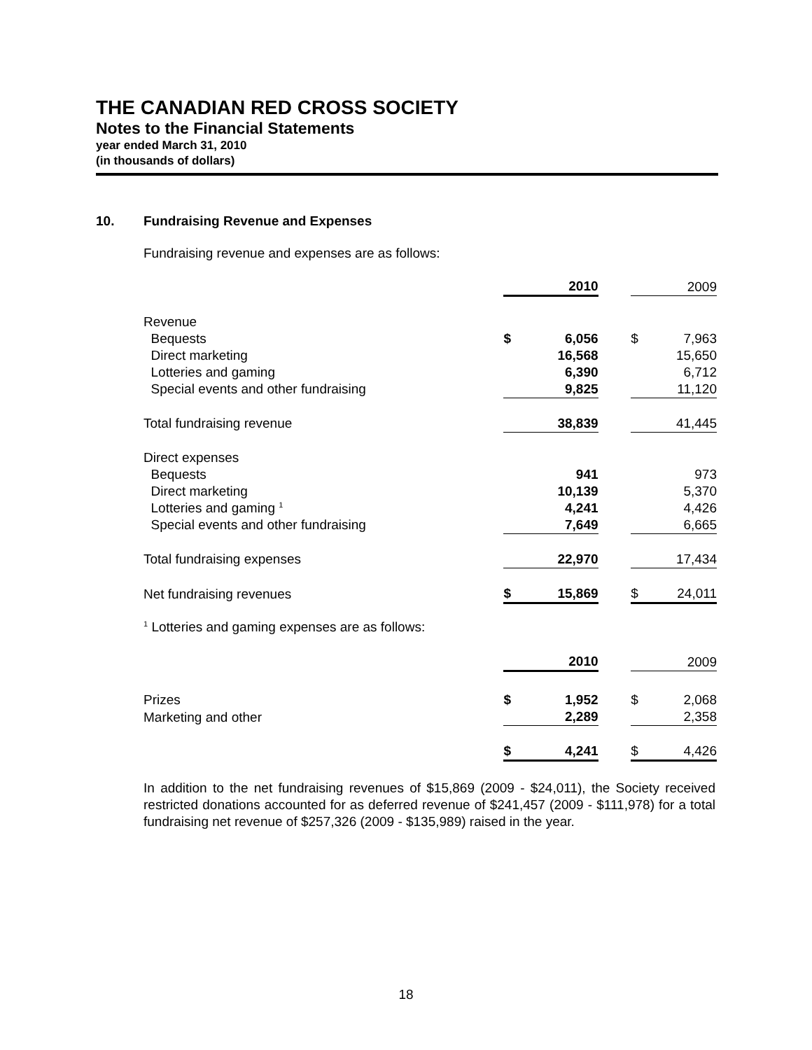THE CANADIAN RED CROSS SOCIETY
Notes to the Financial Statements
year ended March 31, 2010
(in thousands of dollars)
10. Fundraising Revenue and Expenses
Fundraising revenue and expenses are as follows:
| | | 2010 | | | 2009 |
| Revenue | | | | | |
| Bequests | $ | 6,056 | | $ | 7,963 |
| Direct marketing | | 16,568 | | | 15,650 |
| Lotteries and gaming | | 6,390 | | | 6,712 |
| Special events and other fundraising | | 9,825 | | | 11,120 |
| Total fundraising revenue | | 38,839 | | | 41,445 |
| Direct expenses | | | | | |
| Bequests | | 941 | | | 973 |
| Direct marketing | | 10,139 | | | 5,370 |
| Lotteries and gaming <sup>1</sup> | | 4,241 | | | 4,426 |
| Special events and other fundraising | | 7,649 | | | 6,665 |
| Total fundraising expenses | | 22,970 | | | 17,434 |
| Net fundraising revenues | $ | 15,869 | | $ | 24,011 |
<sup>1</sup> Lotteries and gaming expenses are as follows:
| | | 2010 | | | 2009 |
| Prizes | $ | 1,952 | | $ | 2,068 |
| Marketing and other | | 2,289 | | | 2,358 |
| | $ | 4,241 | | $ | 4,426 |
In addition to the net fundraising revenues of $15,869 (2009 - $24,011), the Society received restricted donations accounted for as deferred revenue of $241,457 (2009 - $111,978) for a total fundraising net revenue of $257,326 (2009 - $135,989) raised in the year.
18